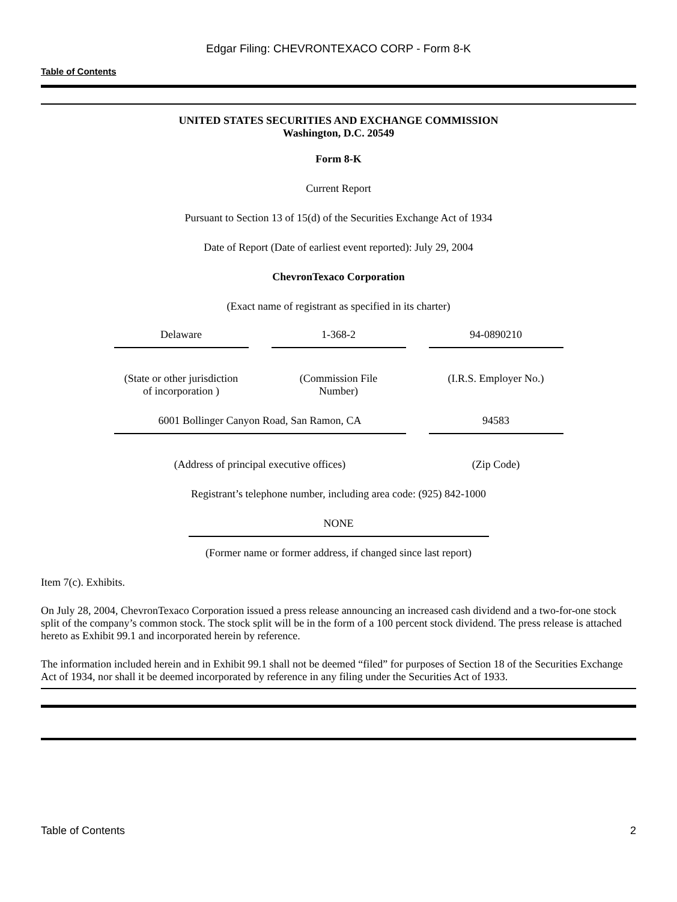Edgar Filing: CHEVRONTEXACO CORP - Form 8-K
Table of Contents
UNITED STATES SECURITIES AND EXCHANGE COMMISSION
Washington, D.C. 20549
Form 8-K
Current Report
Pursuant to Section 13 of 15(d) of the Securities Exchange Act of 1934
Date of Report (Date of earliest event reported): July 29, 2004
ChevronTexaco Corporation
(Exact name of registrant as specified in its charter)
| Delaware | 1-368-2 | 94-0890210 |
| (State or other jurisdiction of incorporation ) | (Commission File Number) | (I.R.S. Employer No.) |
| 6001 Bollinger Canyon Road, San Ramon, CA | 94583 |
| (Address of principal executive offices) | (Zip Code) |
Registrant’s telephone number, including area code: (925) 842-1000
NONE
(Former name or former address, if changed since last report)
Item 7(c). Exhibits.
On July 28, 2004, ChevronTexaco Corporation issued a press release announcing an increased cash dividend and a two-for-one stock split of the company’s common stock. The stock split will be in the form of a 100 percent stock dividend. The press release is attached hereto as Exhibit 99.1 and incorporated herein by reference.
The information included herein and in Exhibit 99.1 shall not be deemed “filed” for purposes of Section 18 of the Securities Exchange Act of 1934, nor shall it be deemed incorporated by reference in any filing under the Securities Act of 1933.
Table of Contents 2